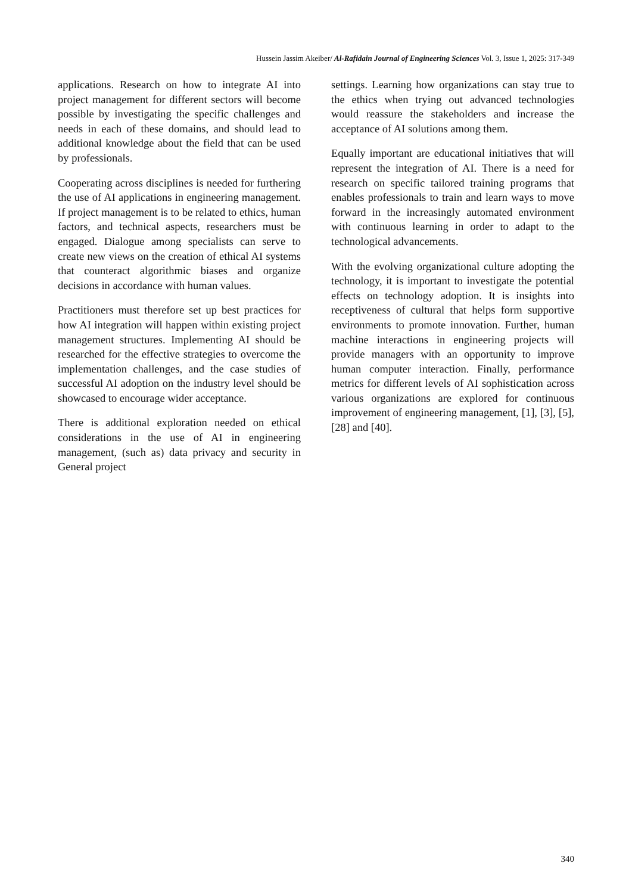Hussein Jassim Akeiber/ Al-Rafidain Journal of Engineering Sciences Vol. 3, Issue 1, 2025: 317-349
applications. Research on how to integrate AI into project management for different sectors will become possible by investigating the specific challenges and needs in each of these domains, and should lead to additional knowledge about the field that can be used by professionals.
Cooperating across disciplines is needed for furthering the use of AI applications in engineering management. If project management is to be related to ethics, human factors, and technical aspects, researchers must be engaged. Dialogue among specialists can serve to create new views on the creation of ethical AI systems that counteract algorithmic biases and organize decisions in accordance with human values.
Practitioners must therefore set up best practices for how AI integration will happen within existing project management structures. Implementing AI should be researched for the effective strategies to overcome the implementation challenges, and the case studies of successful AI adoption on the industry level should be showcased to encourage wider acceptance.
There is additional exploration needed on ethical considerations in the use of AI in engineering management, (such as) data privacy and security in General project
settings. Learning how organizations can stay true to the ethics when trying out advanced technologies would reassure the stakeholders and increase the acceptance of AI solutions among them.
Equally important are educational initiatives that will represent the integration of AI. There is a need for research on specific tailored training programs that enables professionals to train and learn ways to move forward in the increasingly automated environment with continuous learning in order to adapt to the technological advancements.
With the evolving organizational culture adopting the technology, it is important to investigate the potential effects on technology adoption. It is insights into receptiveness of cultural that helps form supportive environments to promote innovation. Further, human machine interactions in engineering projects will provide managers with an opportunity to improve human computer interaction. Finally, performance metrics for different levels of AI sophistication across various organizations are explored for continuous improvement of engineering management, [1], [3], [5], [28] and [40].
340